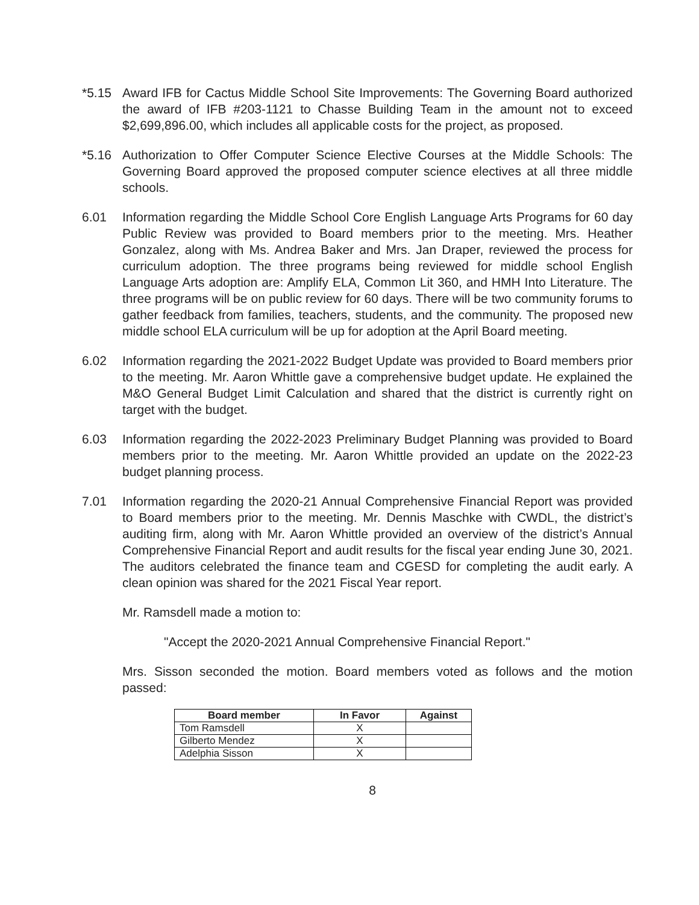*5.15 Award IFB for Cactus Middle School Site Improvements: The Governing Board authorized the award of IFB #203-1121 to Chasse Building Team in the amount not to exceed $2,699,896.00, which includes all applicable costs for the project, as proposed.
*5.16 Authorization to Offer Computer Science Elective Courses at the Middle Schools: The Governing Board approved the proposed computer science electives at all three middle schools.
6.01 Information regarding the Middle School Core English Language Arts Programs for 60 day Public Review was provided to Board members prior to the meeting. Mrs. Heather Gonzalez, along with Ms. Andrea Baker and Mrs. Jan Draper, reviewed the process for curriculum adoption. The three programs being reviewed for middle school English Language Arts adoption are: Amplify ELA, Common Lit 360, and HMH Into Literature. The three programs will be on public review for 60 days. There will be two community forums to gather feedback from families, teachers, students, and the community. The proposed new middle school ELA curriculum will be up for adoption at the April Board meeting.
6.02 Information regarding the 2021-2022 Budget Update was provided to Board members prior to the meeting. Mr. Aaron Whittle gave a comprehensive budget update. He explained the M&O General Budget Limit Calculation and shared that the district is currently right on target with the budget.
6.03 Information regarding the 2022-2023 Preliminary Budget Planning was provided to Board members prior to the meeting. Mr. Aaron Whittle provided an update on the 2022-23 budget planning process.
7.01 Information regarding the 2020-21 Annual Comprehensive Financial Report was provided to Board members prior to the meeting. Mr. Dennis Maschke with CWDL, the district’s auditing firm, along with Mr. Aaron Whittle provided an overview of the district’s Annual Comprehensive Financial Report and audit results for the fiscal year ending June 30, 2021. The auditors celebrated the finance team and CGESD for completing the audit early. A clean opinion was shared for the 2021 Fiscal Year report.
Mr. Ramsdell made a motion to:
"Accept the 2020-2021 Annual Comprehensive Financial Report."
Mrs. Sisson seconded the motion. Board members voted as follows and the motion passed:
| Board member | In Favor | Against |
| --- | --- | --- |
| Tom Ramsdell | X | |
| Gilberto Mendez | X | |
| Adelphia Sisson | X | |
8